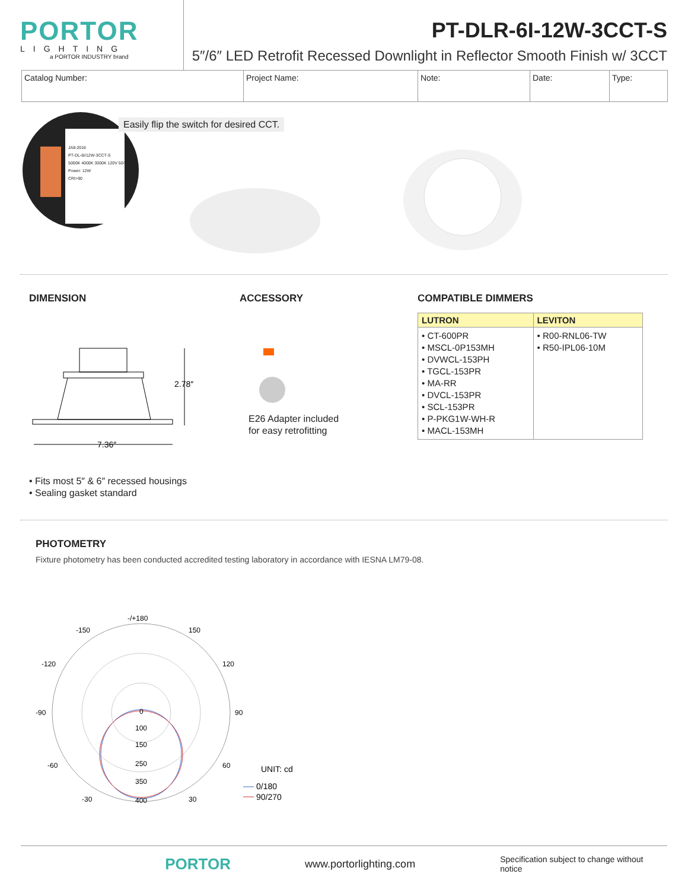PORTOR
LIGHTING
a PORTOR INDUSTRY brand
PT-DLR-6I-12W-3CCT-S
5″/6″ LED Retrofit Recessed Downlight in Reflector Smooth Finish w/ 3CCT
| Catalog Number: | Project Name: | Note: | Date: | Type: |
Easily flip the switch for desired CCT.
JA8-2016
PT-DL-6I/12W-3CCT-S
5000K 4000K 3000K 120V 50/60Hz
Power: 12W
CRI>90
DIMENSION
2.78″
7.36″
• Fits most 5″ & 6″ recessed housings
• Sealing gasket standard
ACCESSORY
E26 Adapter included
for easy retrofitting
COMPATIBLE DIMMERS
| LUTRON | LEVITON |
| --- | --- |
| • CT-600PR • MSCL-0P153MH • DVWCL-153PH • TGCL-153PR • MA-RR • DVCL-153PR • SCL-153PR • P-PKG1W-WH-R • MACL-153MH | • R00-RNL06-TW • R50-IPL06-10M |
PHOTOMETRY
Fixture photometry has been conducted accredited testing laboratory in accordance with IESNA LM79-08.
-/+180
-150
150
-120
120
-90
90
0
100
150
250
350
400
-60
60
-30
30
UNIT: cd
0/180
90/270
PORTOR
www.portorlighting.com
Specification subject to change without notice